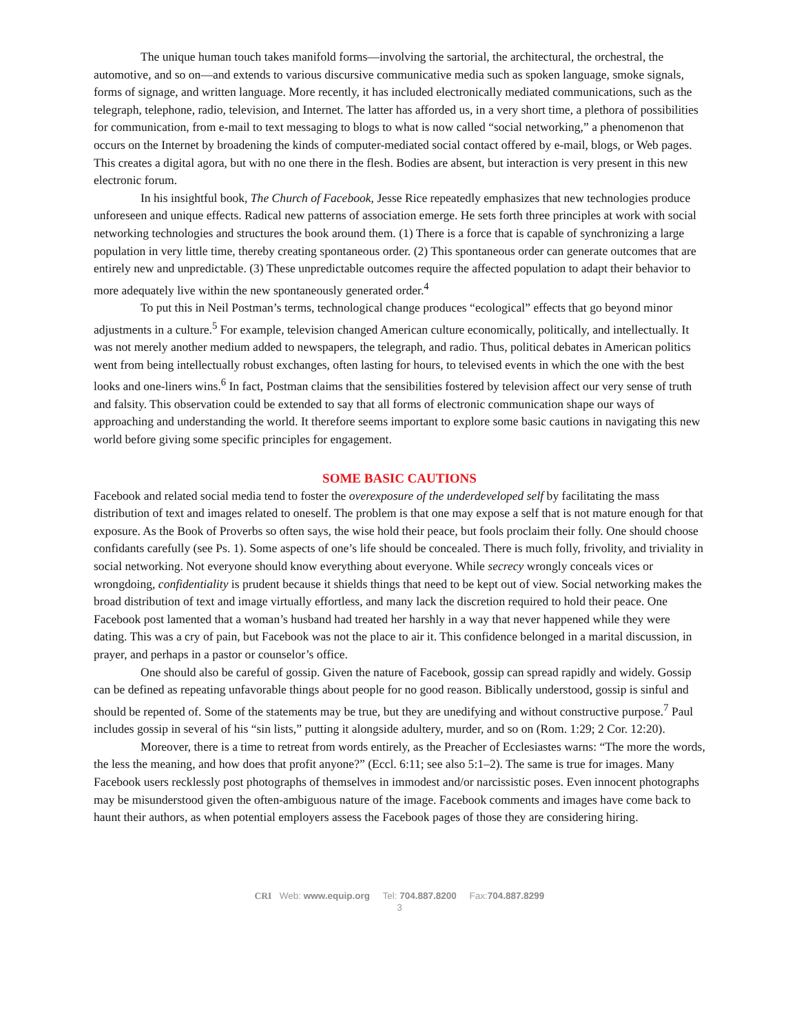The unique human touch takes manifold forms—involving the sartorial, the architectural, the orchestral, the automotive, and so on—and extends to various discursive communicative media such as spoken language, smoke signals, forms of signage, and written language. More recently, it has included electronically mediated communications, such as the telegraph, telephone, radio, television, and Internet. The latter has afforded us, in a very short time, a plethora of possibilities for communication, from e-mail to text messaging to blogs to what is now called “social networking,” a phenomenon that occurs on the Internet by broadening the kinds of computer-mediated social contact offered by e-mail, blogs, or Web pages. This creates a digital agora, but with no one there in the flesh. Bodies are absent, but interaction is very present in this new electronic forum.
In his insightful book, The Church of Facebook, Jesse Rice repeatedly emphasizes that new technologies produce unforeseen and unique effects. Radical new patterns of association emerge. He sets forth three principles at work with social networking technologies and structures the book around them. (1) There is a force that is capable of synchronizing a large population in very little time, thereby creating spontaneous order. (2) This spontaneous order can generate outcomes that are entirely new and unpredictable. (3) These unpredictable outcomes require the affected population to adapt their behavior to more adequately live within the new spontaneously generated order.<sup>4</sup>
To put this in Neil Postman’s terms, technological change produces “ecological” effects that go beyond minor adjustments in a culture.<sup>5</sup> For example, television changed American culture economically, politically, and intellectually. It was not merely another medium added to newspapers, the telegraph, and radio. Thus, political debates in American politics went from being intellectually robust exchanges, often lasting for hours, to televised events in which the one with the best looks and one-liners wins.<sup>6</sup> In fact, Postman claims that the sensibilities fostered by television affect our very sense of truth and falsity. This observation could be extended to say that all forms of electronic communication shape our ways of approaching and understanding the world. It therefore seems important to explore some basic cautions in navigating this new world before giving some specific principles for engagement.
SOME BASIC CAUTIONS
Facebook and related social media tend to foster the overexposure of the underdeveloped self by facilitating the mass distribution of text and images related to oneself. The problem is that one may expose a self that is not mature enough for that exposure. As the Book of Proverbs so often says, the wise hold their peace, but fools proclaim their folly. One should choose confidants carefully (see Ps. 1). Some aspects of one’s life should be concealed. There is much folly, frivolity, and triviality in social networking. Not everyone should know everything about everyone. While secrecy wrongly conceals vices or wrongdoing, confidentiality is prudent because it shields things that need to be kept out of view. Social networking makes the broad distribution of text and image virtually effortless, and many lack the discretion required to hold their peace. One Facebook post lamented that a woman’s husband had treated her harshly in a way that never happened while they were dating. This was a cry of pain, but Facebook was not the place to air it. This confidence belonged in a marital discussion, in prayer, and perhaps in a pastor or counselor’s office.
One should also be careful of gossip. Given the nature of Facebook, gossip can spread rapidly and widely. Gossip can be defined as repeating unfavorable things about people for no good reason. Biblically understood, gossip is sinful and should be repented of. Some of the statements may be true, but they are unedifying and without constructive purpose.<sup>7</sup> Paul includes gossip in several of his “sin lists,” putting it alongside adultery, murder, and so on (Rom. 1:29; 2 Cor. 12:20).
Moreover, there is a time to retreat from words entirely, as the Preacher of Ecclesiastes warns: “The more the words, the less the meaning, and how does that profit anyone?” (Eccl. 6:11; see also 5:1–2). The same is true for images. Many Facebook users recklessly post photographs of themselves in immodest and/or narcissistic poses. Even innocent photographs may be misunderstood given the often-ambiguous nature of the image. Facebook comments and images have come back to haunt their authors, as when potential employers assess the Facebook pages of those they are considering hiring.
CRI Web: www.equip.org Tel: 704.887.8200 Fax:704.887.8299
3